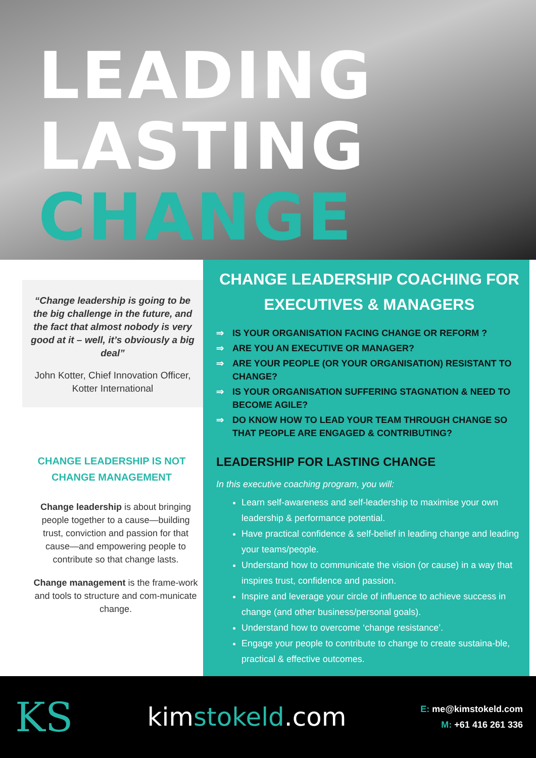LEADING
LASTING
CHANGE
“Change leadership is going to be the big challenge in the future, and the fact that almost nobody is very good at it – well, it’s obviously a big deal”
John Kotter, Chief Innovation Officer, Kotter International
CHANGE LEADERSHIP IS NOT CHANGE MANAGEMENT
Change leadership is about bringing people together to a cause—building trust, conviction and passion for that cause—and empowering people to contribute so that change lasts.
Change management is the frame-work and tools to structure and com-municate change.
CHANGE LEADERSHIP COACHING FOR EXECUTIVES & MANAGERS
⇒ IS YOUR ORGANISATION FACING CHANGE OR REFORM ?
⇒ ARE YOU AN EXECUTIVE OR MANAGER?
⇒ ARE YOUR PEOPLE (OR YOUR ORGANISATION) RESISTANT TO CHANGE?
⇒ IS YOUR ORGANISATION SUFFERING STAGNATION & NEED TO BECOME AGILE?
⇒ DO KNOW HOW TO LEAD YOUR TEAM THROUGH CHANGE SO THAT PEOPLE ARE ENGAGED & CONTRIBUTING?
LEADERSHIP FOR LASTING CHANGE
In this executive coaching program, you will:
Learn self-awareness and self-leadership to maximise your own leadership & performance potential.
Have practical confidence & self-belief in leading change and leading your teams/people.
Understand how to communicate the vision (or cause) in a way that inspires trust, confidence and passion.
Inspire and leverage your circle of influence to achieve success in change (and other business/personal goals).
Understand how to overcome ‘change resistance’.
Engage your people to contribute to change to create sustaina-ble, practical & effective outcomes.
KS
kimstokeld.com
E: me@kimstokeld.com
M: +61 416 261 336